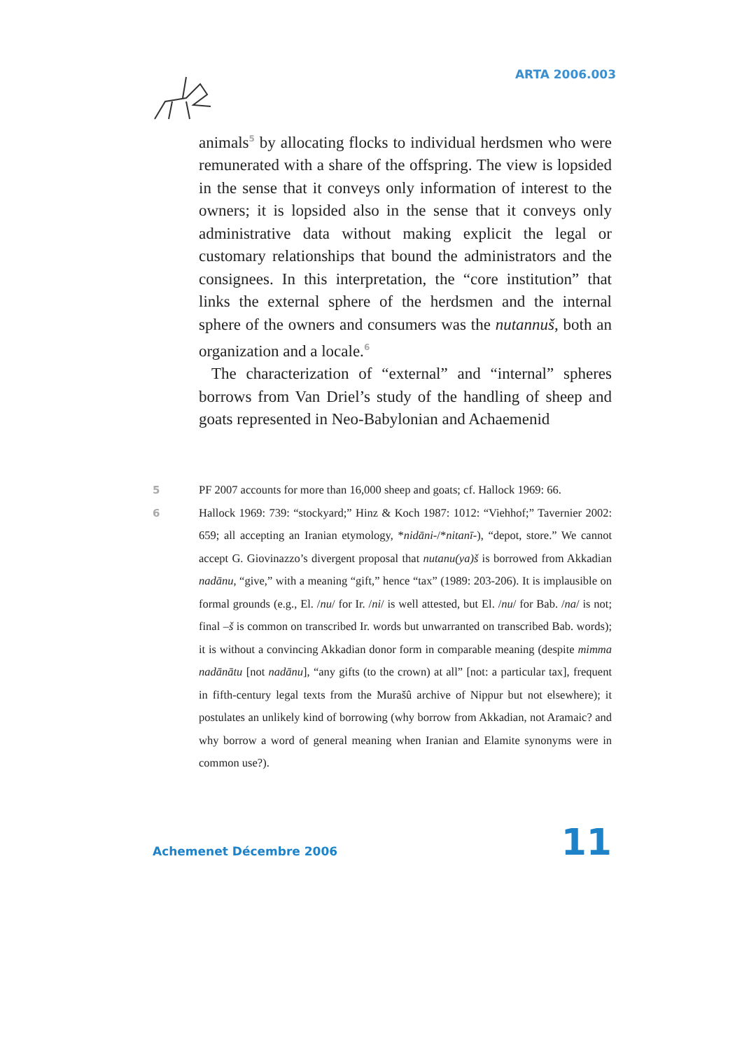ARTA 2006.003
animals<sup>5</sup> by allocating flocks to individual herdsmen who were remunerated with a share of the offspring. The view is lopsided in the sense that it conveys only information of interest to the owners; it is lopsided also in the sense that it conveys only administrative data without making explicit the legal or customary relationships that bound the administrators and the consignees. In this interpretation, the “core institution” that links the external sphere of the herdsmen and the internal sphere of the owners and consumers was the nutannuš, both an organization and a locale.<sup>6</sup>
The characterization of “external” and “internal” spheres borrows from Van Driel’s study of the handling of sheep and goats represented in Neo-Babylonian and Achaemenid
5 PF 2007 accounts for more than 16,000 sheep and goats; cf. Hallock 1969: 66.
6 Hallock 1969: 739: “stockyard;” Hinz & Koch 1987: 1012: “Viehhof;” Tavernier 2002: 659; all accepting an Iranian etymology, *nidāni-/*nitanī-), “depot, store.” We cannot accept G. Giovinazzo’s divergent proposal that nutanu(ya)š is borrowed from Akkadian nadānu, “give,” with a meaning “gift,” hence “tax” (1989: 203-206). It is implausible on formal grounds (e.g., El. /nu/ for Ir. /ni/ is well attested, but El. /nu/ for Bab. /na/ is not; final –š is common on transcribed Ir. words but unwarranted on transcribed Bab. words); it is without a convincing Akkadian donor form in comparable meaning (despite mimma nadānātu [not nadānu], “any gifts (to the crown) at all” [not: a particular tax], frequent in fifth-century legal texts from the Murašû archive of Nippur but not elsewhere); it postulates an unlikely kind of borrowing (why borrow from Akkadian, not Aramaic? and why borrow a word of general meaning when Iranian and Elamite synonyms were in common use?).
Achemenet Décembre 2006 11